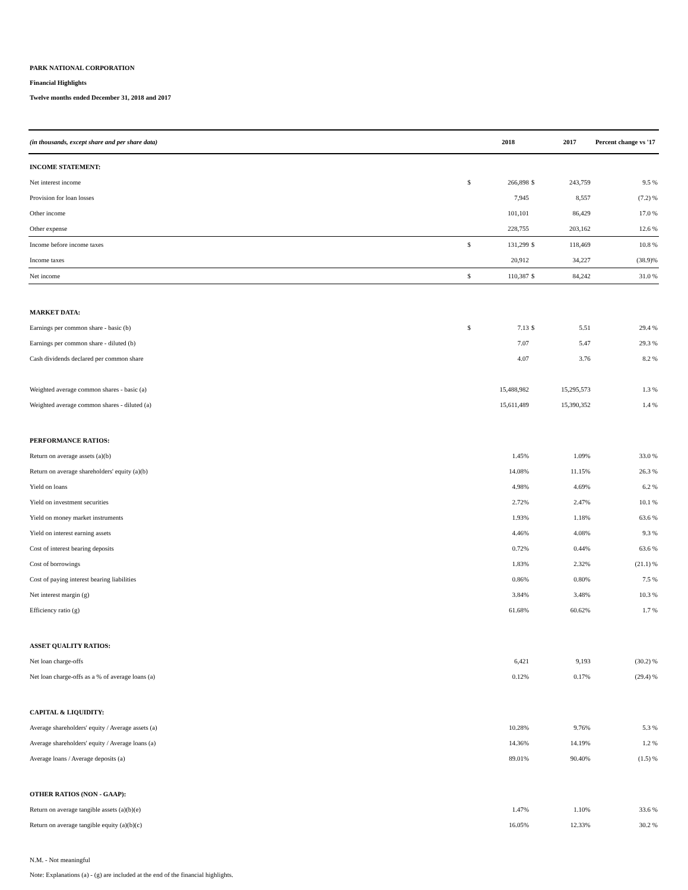PARK NATIONAL CORPORATION
Financial Highlights
Twelve months ended December 31, 2018 and 2017
| (in thousands, except share and per share data) | | 2018 | | 2017 | Percent change vs '17 |
| --- | --- | --- | --- | --- | --- |
| INCOME STATEMENT: | | | | | |
| Net interest income | $ | 266,898 | $ | 243,759 | 9.5 % |
| Provision for loan losses | | 7,945 | | 8,557 | (7.2) % |
| Other income | | 101,101 | | 86,429 | 17.0 % |
| Other expense | | 228,755 | | 203,162 | 12.6 % |
| Income before income taxes | $ | 131,299 | $ | 118,469 | 10.8 % |
| Income taxes | | 20,912 | | 34,227 | (38.9)% |
| Net income | $ | 110,387 | $ | 84,242 | 31.0 % |
| MARKET DATA: | | | | | |
| Earnings per common share - basic (b) | $ | 7.13 | $ | 5.51 | 29.4 % |
| Earnings per common share - diluted (b) | | 7.07 | | 5.47 | 29.3 % |
| Cash dividends declared per common share | | 4.07 | | 3.76 | 8.2 % |
| Weighted average common shares - basic (a) | | 15,488,982 | | 15,295,573 | 1.3 % |
| Weighted average common shares - diluted (a) | | 15,611,489 | | 15,390,352 | 1.4 % |
| PERFORMANCE RATIOS: | | | | | |
| Return on average assets (a)(b) | | 1.45% | | 1.09% | 33.0 % |
| Return on average shareholders' equity (a)(b) | | 14.08% | | 11.15% | 26.3 % |
| Yield on loans | | 4.98% | | 4.69% | 6.2 % |
| Yield on investment securities | | 2.72% | | 2.47% | 10.1 % |
| Yield on money market instruments | | 1.93% | | 1.18% | 63.6 % |
| Yield on interest earning assets | | 4.46% | | 4.08% | 9.3 % |
| Cost of interest bearing deposits | | 0.72% | | 0.44% | 63.6 % |
| Cost of borrowings | | 1.83% | | 2.32% | (21.1) % |
| Cost of paying interest bearing liabilities | | 0.86% | | 0.80% | 7.5 % |
| Net interest margin (g) | | 3.84% | | 3.48% | 10.3 % |
| Efficiency ratio (g) | | 61.68% | | 60.62% | 1.7 % |
| ASSET QUALITY RATIOS: | | | | | |
| Net loan charge-offs | | 6,421 | | 9,193 | (30.2) % |
| Net loan charge-offs as a % of average loans (a) | | 0.12% | | 0.17% | (29.4) % |
| CAPITAL & LIQUIDITY: | | | | | |
| Average shareholders' equity / Average assets (a) | | 10.28% | | 9.76% | 5.3 % |
| Average shareholders' equity / Average loans (a) | | 14.36% | | 14.19% | 1.2 % |
| Average loans / Average deposits (a) | | 89.01% | | 90.40% | (1.5) % |
| OTHER RATIOS (NON - GAAP): | | | | | |
| Return on average tangible assets (a)(b)(e) | | 1.47% | | 1.10% | 33.6 % |
| Return on average tangible equity (a)(b)(c) | | 16.05% | | 12.33% | 30.2 % |
N.M. - Not meaningful
Note: Explanations (a) - (g) are included at the end of the financial highlights.